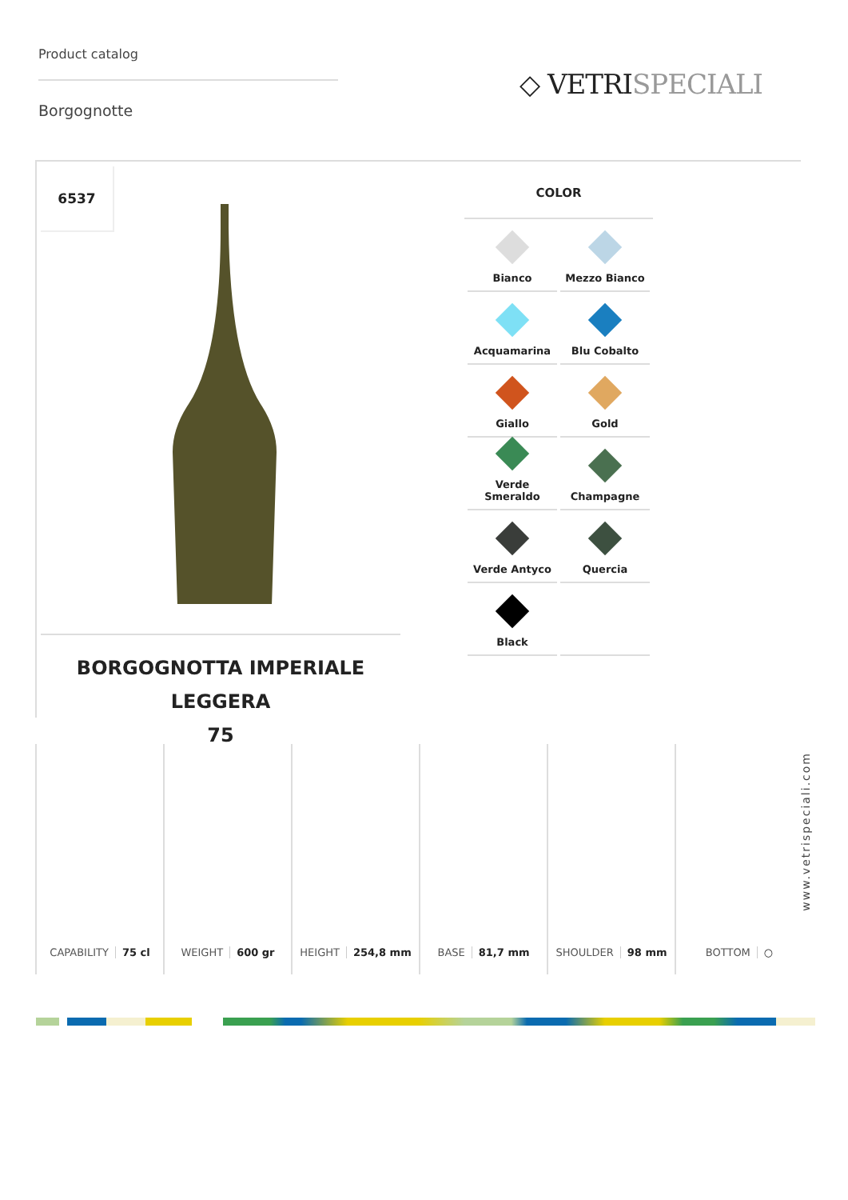Product catalog
Borgognotte
◇ VETRISPECIALI
6537
BORGOGNOTTA IMPERIALE LEGGERA
75
COLOR
| Bianco | Mezzo Bianco |
| Acquamarina | Blu Cobalto |
| Giallo | Gold |
| Verde Smeraldo | Champagne |
| Verde Antyco | Quercia |
| Black | |
CAPABILITY 75 cl WEIGHT 600 gr HEIGHT 254,8 mm BASE 81,7 mm SHOULDER 98 mm BOTTOM ○
www.vetrispeciali.com